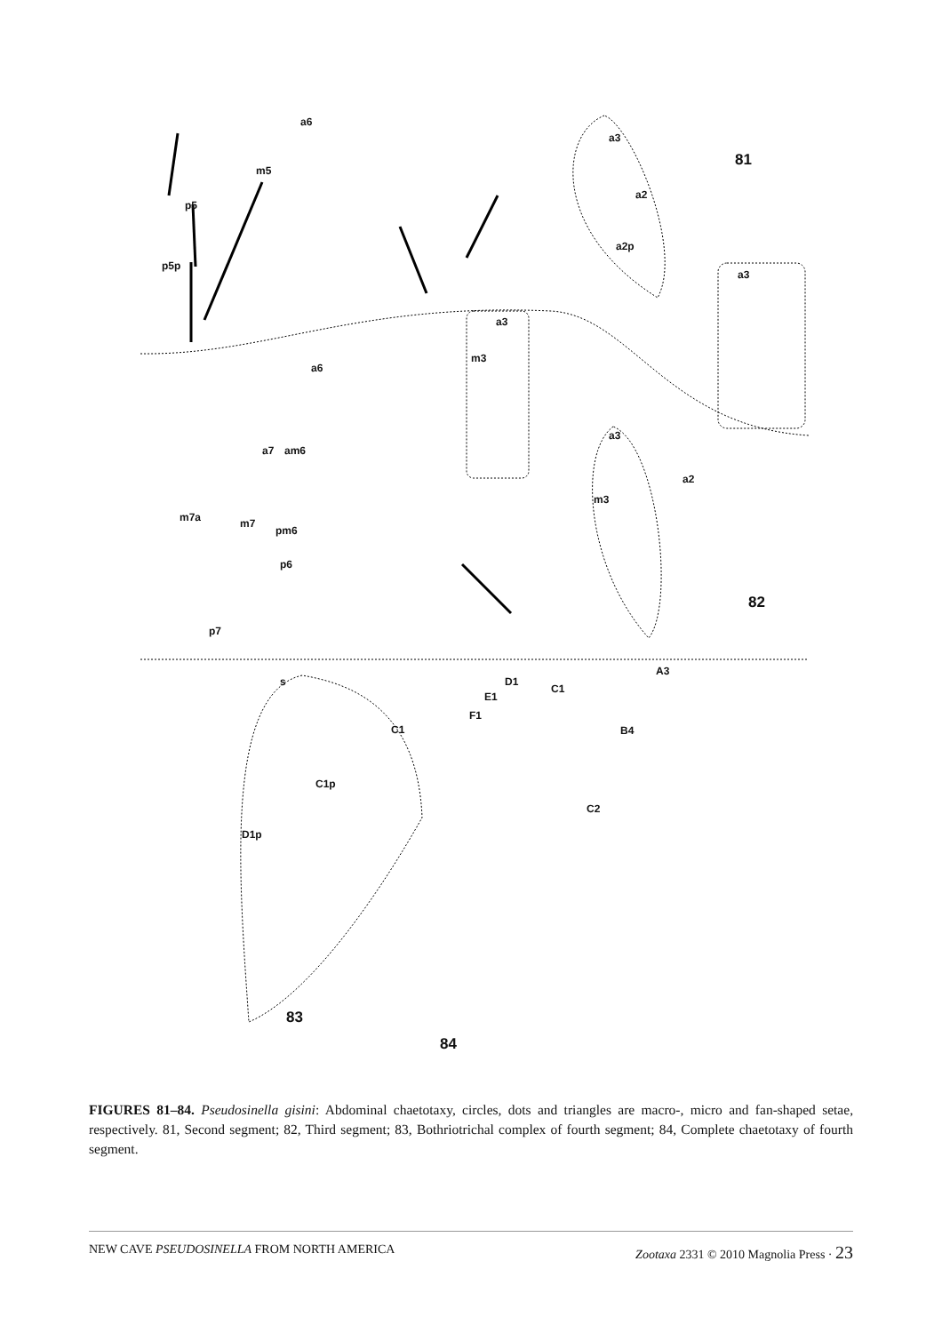a6
m5
p5
p5p
a3
a2
a2p
a3
81
a3
m3
a6
a7 am6
m7a m7
pm6
p6
p7
a3
m3
a2
82
s
C1
C1p
D1p
83
D1
E1
F1
C1
A3
B4
C2
84
FIGURES 81–84. Pseudosinella gisini: Abdominal chaetotaxy, circles, dots and triangles are macro-, micro and fan-shaped setae, respectively. 81, Second segment; 82, Third segment; 83, Bothriotrichal complex of fourth segment; 84, Complete chaetotaxy of fourth segment.
NEW CAVE PSEUDOSINELLA FROM NORTH AMERICA Zootaxa 2331 © 2010 Magnolia Press · 23